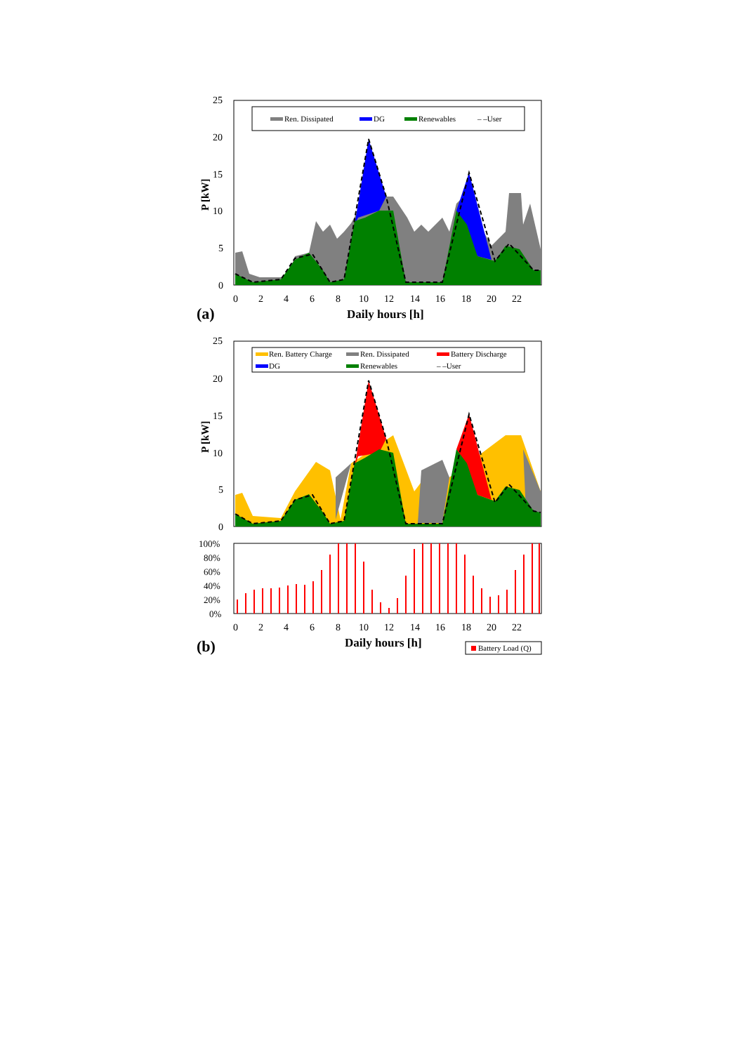Ren. Dissipated
DG
Renewables
– –User
25
20
15
10
5
0
P [kW]
0
2
4
6
8
10
12
14
16
18
20
22
Daily hours [h]
(a)
Ren. Battery Charge
Ren. Dissipated
Battery Discharge
DG
Renewables
– –User
25
20
15
10
5
0
P [kW]
100%
80%
60%
40%
20%
0%
0
2
4
6
8
10
12
14
16
18
20
22
Daily hours [h]
(b)
Battery Load (Q)